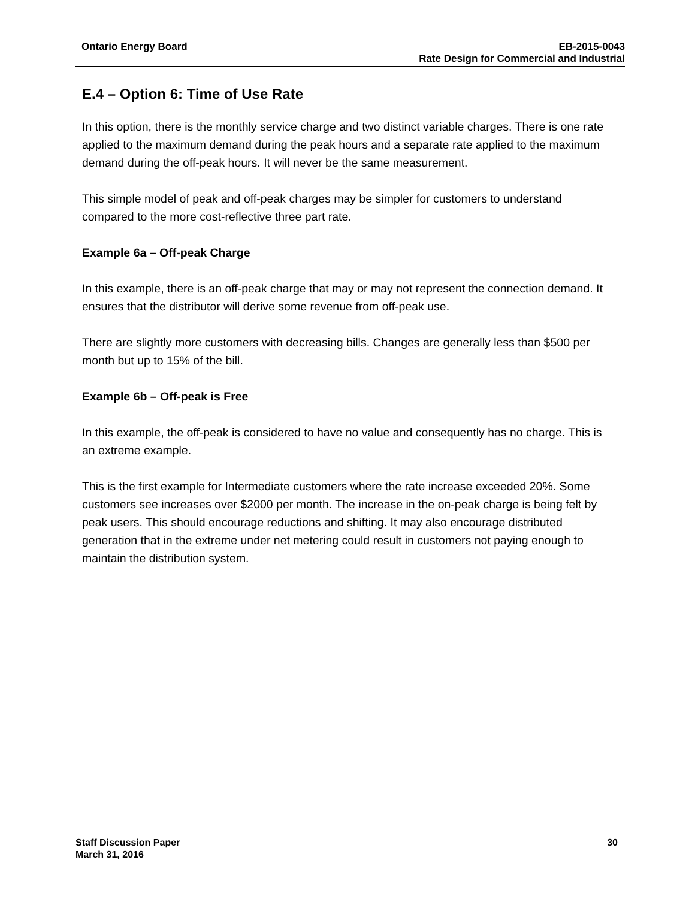Ontario Energy Board EB-2015-0043
Rate Design for Commercial and Industrial
E.4 – Option 6: Time of Use Rate
In this option, there is the monthly service charge and two distinct variable charges. There is one rate applied to the maximum demand during the peak hours and a separate rate applied to the maximum demand during the off-peak hours. It will never be the same measurement.
This simple model of peak and off-peak charges may be simpler for customers to understand compared to the more cost-reflective three part rate.
Example 6a – Off-peak Charge
In this example, there is an off-peak charge that may or may not represent the connection demand. It ensures that the distributor will derive some revenue from off-peak use.
There are slightly more customers with decreasing bills. Changes are generally less than $500 per month but up to 15% of the bill.
Example 6b – Off-peak is Free
In this example, the off-peak is considered to have no value and consequently has no charge. This is an extreme example.
This is the first example for Intermediate customers where the rate increase exceeded 20%. Some customers see increases over $2000 per month. The increase in the on-peak charge is being felt by peak users. This should encourage reductions and shifting. It may also encourage distributed generation that in the extreme under net metering could result in customers not paying enough to maintain the distribution system.
Staff Discussion Paper 30
March 31, 2016